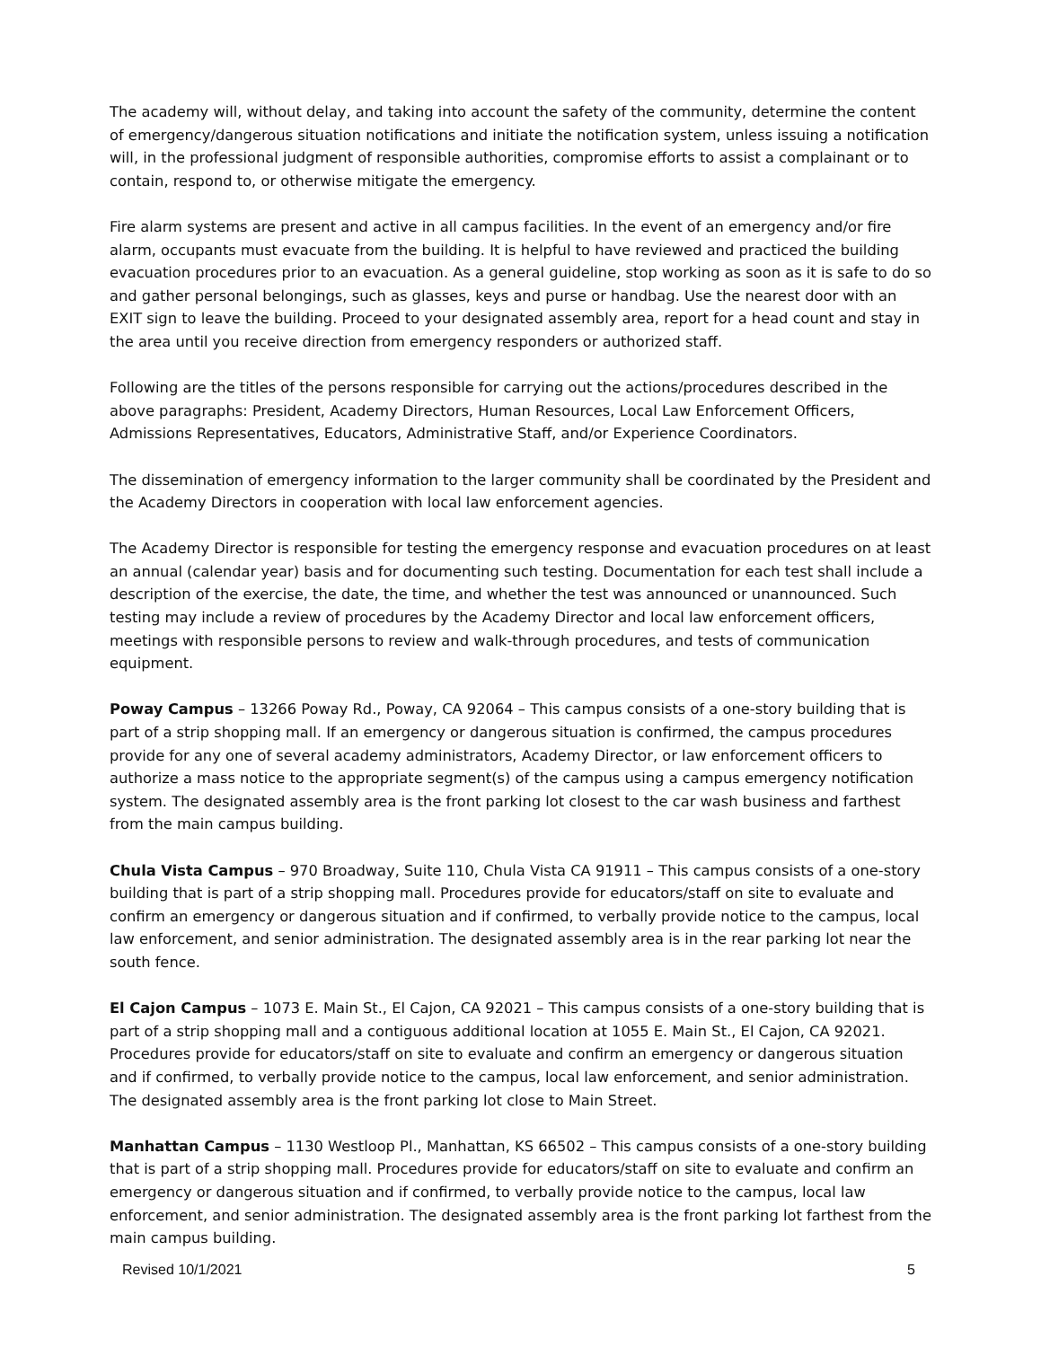The academy will, without delay, and taking into account the safety of the community, determine the content of emergency/dangerous situation notifications and initiate the notification system, unless issuing a notification will, in the professional judgment of responsible authorities, compromise efforts to assist a complainant or to contain, respond to, or otherwise mitigate the emergency.
Fire alarm systems are present and active in all campus facilities. In the event of an emergency and/or fire alarm, occupants must evacuate from the building. It is helpful to have reviewed and practiced the building evacuation procedures prior to an evacuation. As a general guideline, stop working as soon as it is safe to do so and gather personal belongings, such as glasses, keys and purse or handbag. Use the nearest door with an EXIT sign to leave the building. Proceed to your designated assembly area, report for a head count and stay in the area until you receive direction from emergency responders or authorized staff.
Following are the titles of the persons responsible for carrying out the actions/procedures described in the above paragraphs: President, Academy Directors, Human Resources, Local Law Enforcement Officers, Admissions Representatives, Educators, Administrative Staff, and/or Experience Coordinators.
The dissemination of emergency information to the larger community shall be coordinated by the President and the Academy Directors in cooperation with local law enforcement agencies.
The Academy Director is responsible for testing the emergency response and evacuation procedures on at least an annual (calendar year) basis and for documenting such testing. Documentation for each test shall include a description of the exercise, the date, the time, and whether the test was announced or unannounced. Such testing may include a review of procedures by the Academy Director and local law enforcement officers, meetings with responsible persons to review and walk-through procedures, and tests of communication equipment.
Poway Campus – 13266 Poway Rd., Poway, CA 92064 – This campus consists of a one-story building that is part of a strip shopping mall. If an emergency or dangerous situation is confirmed, the campus procedures provide for any one of several academy administrators, Academy Director, or law enforcement officers to authorize a mass notice to the appropriate segment(s) of the campus using a campus emergency notification system. The designated assembly area is the front parking lot closest to the car wash business and farthest from the main campus building.
Chula Vista Campus – 970 Broadway, Suite 110, Chula Vista CA 91911 – This campus consists of a one-story building that is part of a strip shopping mall. Procedures provide for educators/staff on site to evaluate and confirm an emergency or dangerous situation and if confirmed, to verbally provide notice to the campus, local law enforcement, and senior administration. The designated assembly area is in the rear parking lot near the south fence.
El Cajon Campus – 1073 E. Main St., El Cajon, CA 92021 – This campus consists of a one-story building that is part of a strip shopping mall and a contiguous additional location at 1055 E. Main St., El Cajon, CA 92021. Procedures provide for educators/staff on site to evaluate and confirm an emergency or dangerous situation and if confirmed, to verbally provide notice to the campus, local law enforcement, and senior administration. The designated assembly area is the front parking lot close to Main Street.
Manhattan Campus – 1130 Westloop Pl., Manhattan, KS 66502 – This campus consists of a one-story building that is part of a strip shopping mall. Procedures provide for educators/staff on site to evaluate and confirm an emergency or dangerous situation and if confirmed, to verbally provide notice to the campus, local law enforcement, and senior administration. The designated assembly area is the front parking lot farthest from the main campus building.
Revised 10/1/2021 5